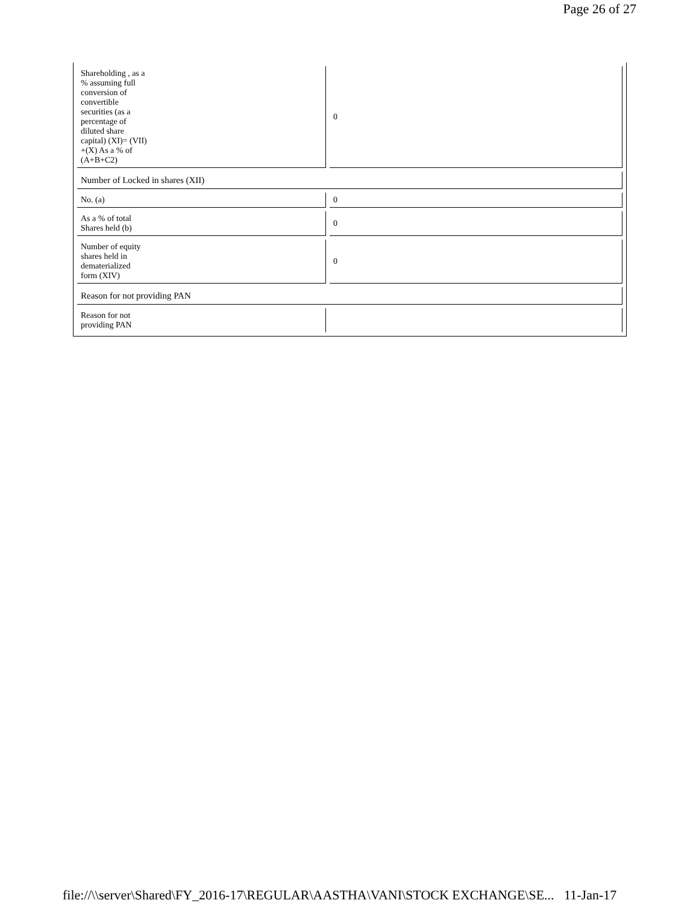Page 26 of 27
| Shareholding , as a % assuming full conversion of convertible securities (as a percentage of diluted share capital) (XI)= (VII) +(X) As a % of (A+B+C2) | 0 |
| Number of Locked in shares (XII) | |
| No. (a) | 0 |
| As a % of total Shares held (b) | 0 |
| Number of equity shares held in dematerialized form (XIV) | 0 |
| Reason for not providing PAN | |
| Reason for not providing PAN | |
file://\\server\Shared\FY_2016-17\REGULAR\AASTHA\VANI\STOCK EXCHANGE\SE... 11-Jan-17